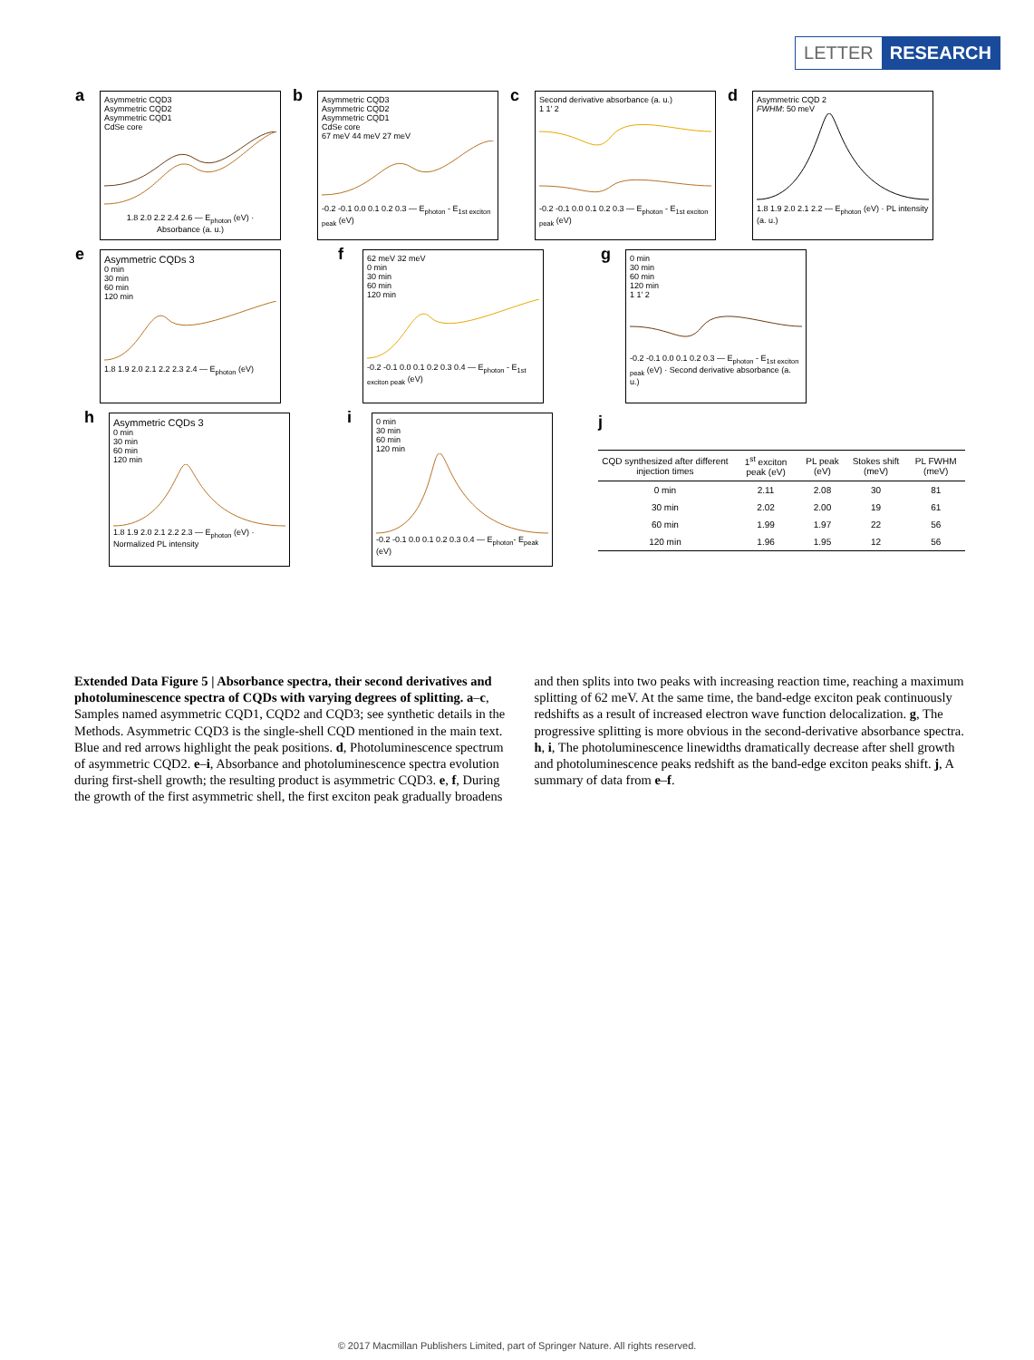LETTER RESEARCH
a Asymmetric CQD3
Asymmetric CQD2
Asymmetric CQD1
CdSe core
1.8 2.0 2.2 2.4 2.6 — E<sub>photon</sub> (eV) · Absorbance (a. u.)
b Asymmetric CQD3
Asymmetric CQD2
Asymmetric CQD1
CdSe core
67 meV 44 meV 27 meV
-0.2 -0.1 0.0 0.1 0.2 0.3 — E<sub>photon</sub> - E<sub>1st exciton peak</sub> (eV)
c Second derivative absorbance (a. u.)
1 1' 2
-0.2 -0.1 0.0 0.1 0.2 0.3 — E<sub>photon</sub> - E<sub>1st exciton peak</sub> (eV)
d Asymmetric CQD 2
FWHM: 50 meV
1.8 1.9 2.0 2.1 2.2 — E<sub>photon</sub> (eV) · PL intensity (a. u.)
e Asymmetric CQDs 3
0 min
30 min
60 min
120 min
1.8 1.9 2.0 2.1 2.2 2.3 2.4 — E<sub>photon</sub> (eV)
f 62 meV 32 meV
0 min
30 min
60 min
120 min
-0.2 -0.1 0.0 0.1 0.2 0.3 0.4 — E<sub>photon</sub> - E<sub>1st exciton peak</sub> (eV)
g 0 min
30 min
60 min
120 min
1 1' 2
-0.2 -0.1 0.0 0.1 0.2 0.3 — E<sub>photon</sub> - E<sub>1st exciton peak</sub> (eV) · Second derivative absorbance (a. u.)
h Asymmetric CQDs 3
0 min
30 min
60 min
120 min
1.8 1.9 2.0 2.1 2.2 2.3 — E<sub>photon</sub> (eV) · Normalized PL intensity
i 0 min
30 min
60 min
120 min
-0.2 -0.1 0.0 0.1 0.2 0.3 0.4 — E<sub>photon</sub>- E<sub>peak</sub> (eV)
j
| CQD synthesized after different injection times | 1<sup>st</sup> exciton peak (eV) | PL peak (eV) | Stokes shift (meV) | PL FWHM (meV) |
| --- | --- | --- | --- | --- |
| 0 min | 2.11 | 2.08 | 30 | 81 |
| 30 min | 2.02 | 2.00 | 19 | 61 |
| 60 min | 1.99 | 1.97 | 22 | 56 |
| 120 min | 1.96 | 1.95 | 12 | 56 |
Extended Data Figure 5 | Absorbance spectra, their second derivatives and photoluminescence spectra of CQDs with varying degrees of splitting. a–c, Samples named asymmetric CQD1, CQD2 and CQD3; see synthetic details in the Methods. Asymmetric CQD3 is the single-shell CQD mentioned in the main text. Blue and red arrows highlight the peak positions. d, Photoluminescence spectrum of asymmetric CQD2. e–i, Absorbance and photoluminescence spectra evolution during first-shell growth; the resulting product is asymmetric CQD3. e, f, During the growth of the first asymmetric shell, the first exciton peak gradually broadens and then splits into two peaks with increasing reaction time, reaching a maximum splitting of 62 meV. At the same time, the band-edge exciton peak continuously redshifts as a result of increased electron wave function delocalization. g, The progressive splitting is more obvious in the second-derivative absorbance spectra. h, i, The photoluminescence linewidths dramatically decrease after shell growth and photoluminescence peaks redshift as the band-edge exciton peaks shift. j, A summary of data from e–f.
© 2017 Macmillan Publishers Limited, part of Springer Nature. All rights reserved.